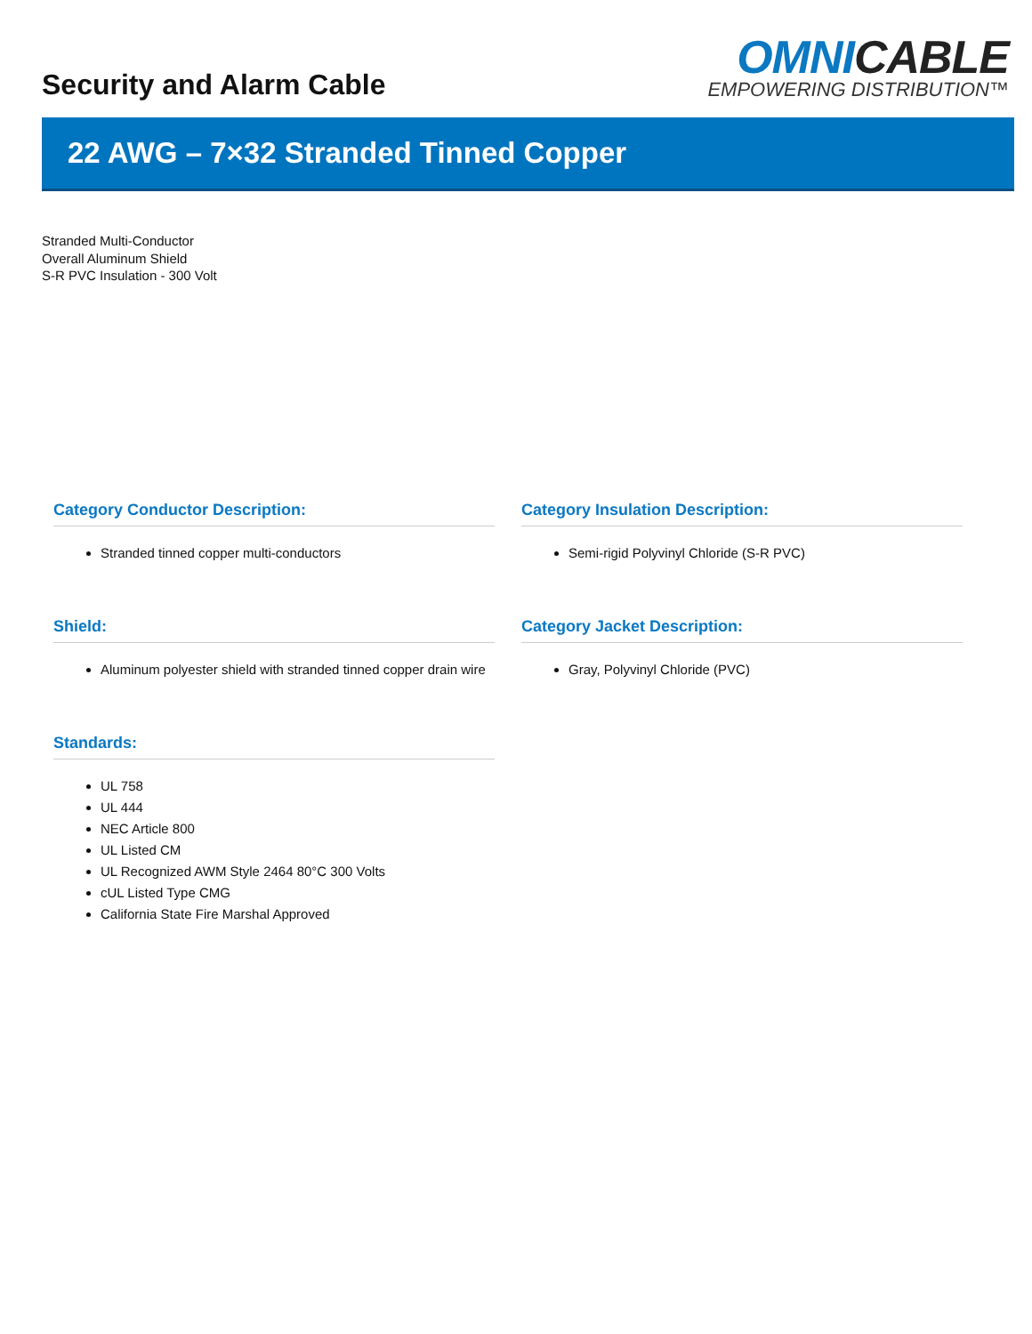Security and Alarm Cable
OMNICABLE
EMPOWERING DISTRIBUTION™
22 AWG – 7×32 Stranded Tinned Copper
Stranded Multi-Conductor
Overall Aluminum Shield
S-R PVC Insulation - 300 Volt
Category Conductor Description:
Stranded tinned copper multi-conductors
Category Insulation Description:
Semi-rigid Polyvinyl Chloride (S-R PVC)
Shield:
Aluminum polyester shield with stranded tinned copper drain wire
Category Jacket Description:
Gray, Polyvinyl Chloride (PVC)
Standards:
UL 758
UL 444
NEC Article 800
UL Listed CM
UL Recognized AWM Style 2464 80°C 300 Volts
cUL Listed Type CMG
California State Fire Marshal Approved